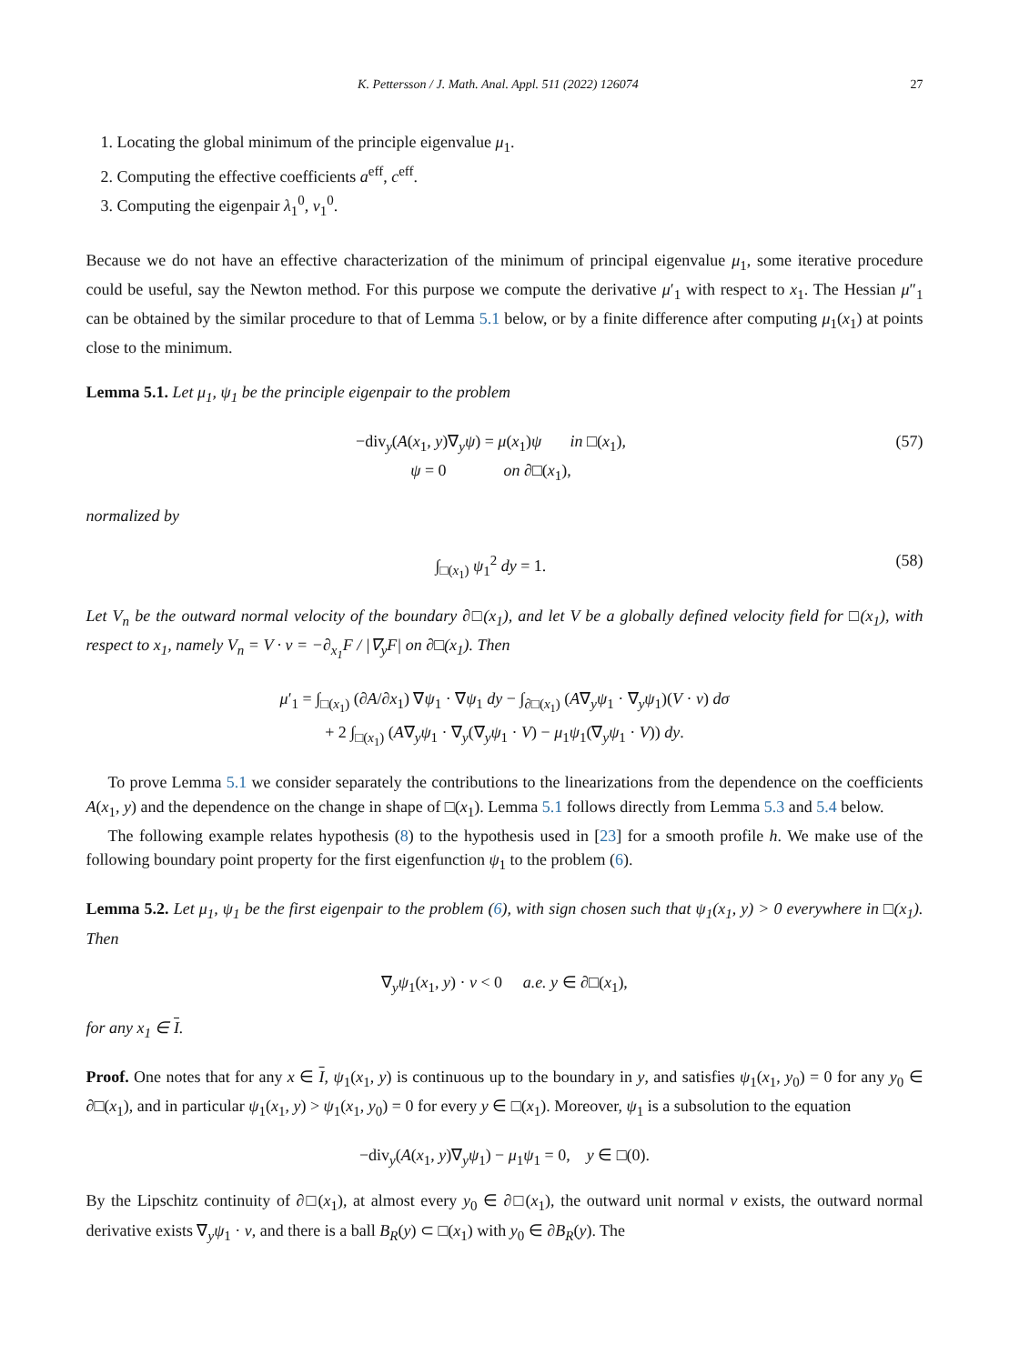K. Pettersson / J. Math. Anal. Appl. 511 (2022) 126074 27
1. Locating the global minimum of the principle eigenvalue μ<sub>1</sub>.
2. Computing the effective coefficients a<sup>eff</sup>, c<sup>eff</sup>.
3. Computing the eigenpair λ<sub>1</sub><sup>0</sup>, v<sub>1</sub><sup>0</sup>.
Because we do not have an effective characterization of the minimum of principal eigenvalue μ<sub>1</sub>, some iterative procedure could be useful, say the Newton method. For this purpose we compute the derivative μ′<sub>1</sub> with respect to x<sub>1</sub>. The Hessian μ″<sub>1</sub> can be obtained by the similar procedure to that of Lemma 5.1 below, or by a finite difference after computing μ<sub>1</sub>(x<sub>1</sub>) at points close to the minimum.
Lemma 5.1. Let μ<sub>1</sub>, ψ<sub>1</sub> be the principle eigenpair to the problem
−div<sub>y</sub>(A(x<sub>1</sub>, y)∇<sub>y</sub>ψ) = μ(x<sub>1</sub>)ψ in □(x<sub>1</sub>),
ψ = 0 on ∂□(x<sub>1</sub>),
(57)
normalized by
∫<sub>□(x<sub>1</sub>)</sub> ψ<sub>1</sub><sup>2</sup> dy = 1. (58)
Let V<sub>n</sub> be the outward normal velocity of the boundary ∂□(x<sub>1</sub>), and let V be a globally defined velocity field for □(x<sub>1</sub>), with respect to x<sub>1</sub>, namely V<sub>n</sub> = V · ν = −∂<sub>x<sub>1</sub></sub>F / |∇<sub>y</sub>F| on ∂□(x<sub>1</sub>). Then
μ′<sub>1</sub> = ∫<sub>□(x<sub>1</sub>)</sub> (∂A/∂x<sub>1</sub>) ∇ψ<sub>1</sub> · ∇ψ<sub>1</sub> dy − ∫<sub>∂□(x<sub>1</sub>)</sub> (A∇<sub>y</sub>ψ<sub>1</sub> · ∇<sub>y</sub>ψ<sub>1</sub>)(V · ν) dσ
+ 2 ∫<sub>□(x<sub>1</sub>)</sub> (A∇<sub>y</sub>ψ<sub>1</sub> · ∇<sub>y</sub>(∇<sub>y</sub>ψ<sub>1</sub> · V) − μ<sub>1</sub>ψ<sub>1</sub>(∇<sub>y</sub>ψ<sub>1</sub> · V)) dy.
To prove Lemma 5.1 we consider separately the contributions to the linearizations from the dependence on the coefficients A(x<sub>1</sub>, y) and the dependence on the change in shape of □(x<sub>1</sub>). Lemma 5.1 follows directly from Lemma 5.3 and 5.4 below.
The following example relates hypothesis (8) to the hypothesis used in [23] for a smooth profile h. We make use of the following boundary point property for the first eigenfunction ψ<sub>1</sub> to the problem (6).
Lemma 5.2. Let μ<sub>1</sub>, ψ<sub>1</sub> be the first eigenpair to the problem (6), with sign chosen such that ψ<sub>1</sub>(x<sub>1</sub>, y) > 0 everywhere in □(x<sub>1</sub>). Then
∇<sub>y</sub>ψ<sub>1</sub>(x<sub>1</sub>, y) · ν < 0 a.e. y ∈ ∂□(x<sub>1</sub>),
for any x<sub>1</sub> ∈ I.
Proof. One notes that for any x ∈ I, ψ<sub>1</sub>(x<sub>1</sub>, y) is continuous up to the boundary in y, and satisfies ψ<sub>1</sub>(x<sub>1</sub>, y<sub>0</sub>) = 0 for any y<sub>0</sub> ∈ ∂□(x<sub>1</sub>), and in particular ψ<sub>1</sub>(x<sub>1</sub>, y) > ψ<sub>1</sub>(x<sub>1</sub>, y<sub>0</sub>) = 0 for every y ∈ □(x<sub>1</sub>). Moreover, ψ<sub>1</sub> is a subsolution to the equation
−div<sub>y</sub>(A(x<sub>1</sub>, y)∇<sub>y</sub>ψ<sub>1</sub>) − μ<sub>1</sub>ψ<sub>1</sub> = 0, y ∈ □(0).
By the Lipschitz continuity of ∂□(x<sub>1</sub>), at almost every y<sub>0</sub> ∈ ∂□(x<sub>1</sub>), the outward unit normal ν exists, the outward normal derivative exists ∇<sub>y</sub>ψ<sub>1</sub> · ν, and there is a ball B<sub>R</sub>(y) ⊂ □(x<sub>1</sub>) with y<sub>0</sub> ∈ ∂B<sub>R</sub>(y). The